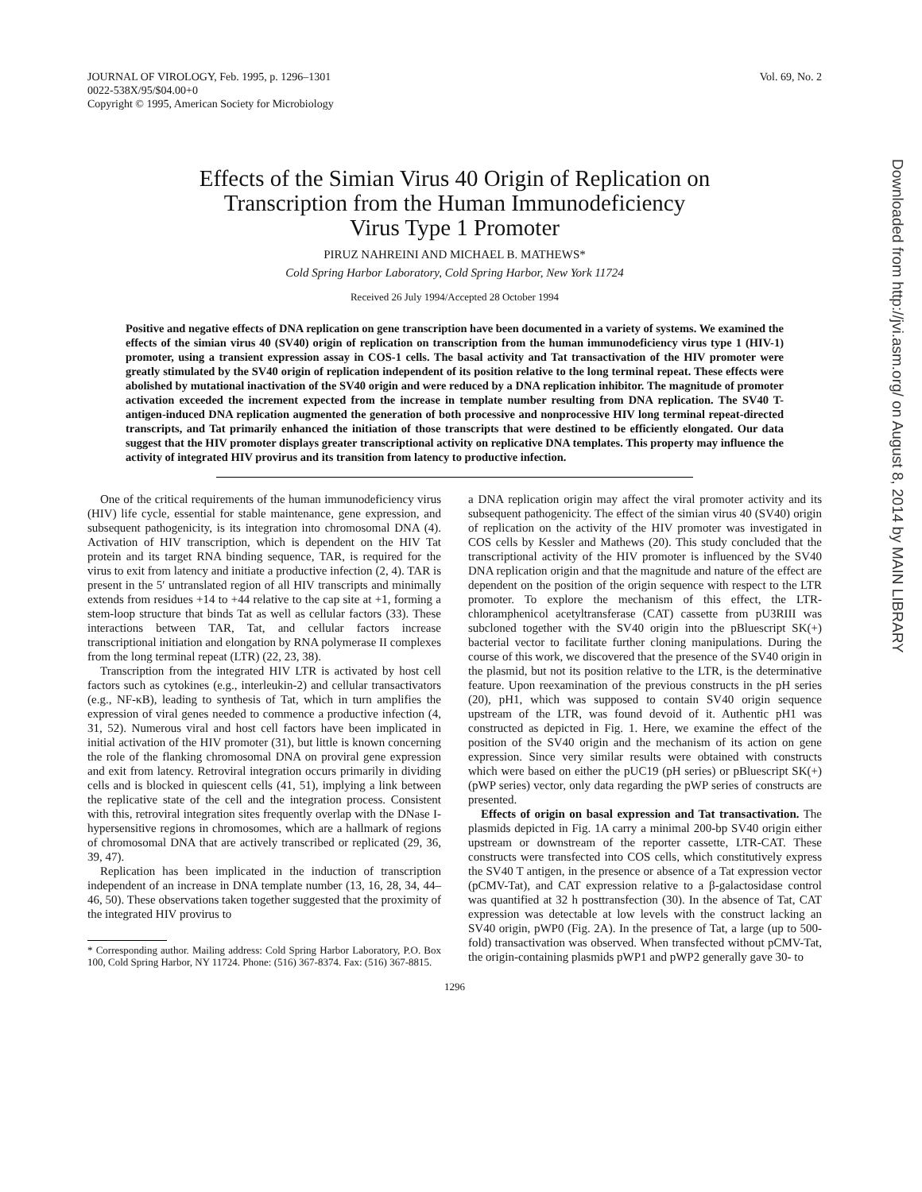JOURNAL OF VIROLOGY, Feb. 1995, p. 1296–1301
0022-538X/95/$04.00+0
Copyright © 1995, American Society for Microbiology
Vol. 69, No. 2
Effects of the Simian Virus 40 Origin of Replication on
Transcription from the Human Immunodeficiency
Virus Type 1 Promoter
PIRUZ NAHREINI AND MICHAEL B. MATHEWS*
Cold Spring Harbor Laboratory, Cold Spring Harbor, New York 11724
Received 26 July 1994/Accepted 28 October 1994
Positive and negative effects of DNA replication on gene transcription have been documented in a variety of systems. We examined the effects of the simian virus 40 (SV40) origin of replication on transcription from the human immunodeficiency virus type 1 (HIV-1) promoter, using a transient expression assay in COS-1 cells. The basal activity and Tat transactivation of the HIV promoter were greatly stimulated by the SV40 origin of replication independent of its position relative to the long terminal repeat. These effects were abolished by mutational inactivation of the SV40 origin and were reduced by a DNA replication inhibitor. The magnitude of promoter activation exceeded the increment expected from the increase in template number resulting from DNA replication. The SV40 T-antigen-induced DNA replication augmented the generation of both processive and nonprocessive HIV long terminal repeat-directed transcripts, and Tat primarily enhanced the initiation of those transcripts that were destined to be efficiently elongated. Our data suggest that the HIV promoter displays greater transcriptional activity on replicative DNA templates. This property may influence the activity of integrated HIV provirus and its transition from latency to productive infection.
One of the critical requirements of the human immunodeficiency virus (HIV) life cycle, essential for stable maintenance, gene expression, and subsequent pathogenicity, is its integration into chromosomal DNA (4). Activation of HIV transcription, which is dependent on the HIV Tat protein and its target RNA binding sequence, TAR, is required for the virus to exit from latency and initiate a productive infection (2, 4). TAR is present in the 5′ untranslated region of all HIV transcripts and minimally extends from residues +14 to +44 relative to the cap site at +1, forming a stem-loop structure that binds Tat as well as cellular factors (33). These interactions between TAR, Tat, and cellular factors increase transcriptional initiation and elongation by RNA polymerase II complexes from the long terminal repeat (LTR) (22, 23, 38).
Transcription from the integrated HIV LTR is activated by host cell factors such as cytokines (e.g., interleukin-2) and cellular transactivators (e.g., NF-κB), leading to synthesis of Tat, which in turn amplifies the expression of viral genes needed to commence a productive infection (4, 31, 52). Numerous viral and host cell factors have been implicated in initial activation of the HIV promoter (31), but little is known concerning the role of the flanking chromosomal DNA on proviral gene expression and exit from latency. Retroviral integration occurs primarily in dividing cells and is blocked in quiescent cells (41, 51), implying a link between the replicative state of the cell and the integration process. Consistent with this, retroviral integration sites frequently overlap with the DNase I-hypersensitive regions in chromosomes, which are a hallmark of regions of chromosomal DNA that are actively transcribed or replicated (29, 36, 39, 47).
Replication has been implicated in the induction of transcription independent of an increase in DNA template number (13, 16, 28, 34, 44–46, 50). These observations taken together suggested that the proximity of the integrated HIV provirus to
* Corresponding author. Mailing address: Cold Spring Harbor Laboratory, P.O. Box 100, Cold Spring Harbor, NY 11724. Phone: (516) 367-8374. Fax: (516) 367-8815.
a DNA replication origin may affect the viral promoter activity and its subsequent pathogenicity. The effect of the simian virus 40 (SV40) origin of replication on the activity of the HIV promoter was investigated in COS cells by Kessler and Mathews (20). This study concluded that the transcriptional activity of the HIV promoter is influenced by the SV40 DNA replication origin and that the magnitude and nature of the effect are dependent on the position of the origin sequence with respect to the LTR promoter. To explore the mechanism of this effect, the LTR-chloramphenicol acetyltransferase (CAT) cassette from pU3RIII was subcloned together with the SV40 origin into the pBluescript SK(+) bacterial vector to facilitate further cloning manipulations. During the course of this work, we discovered that the presence of the SV40 origin in the plasmid, but not its position relative to the LTR, is the determinative feature. Upon reexamination of the previous constructs in the pH series (20), pH1, which was supposed to contain SV40 origin sequence upstream of the LTR, was found devoid of it. Authentic pH1 was constructed as depicted in Fig. 1. Here, we examine the effect of the position of the SV40 origin and the mechanism of its action on gene expression. Since very similar results were obtained with constructs which were based on either the pUC19 (pH series) or pBluescript SK(+) (pWP series) vector, only data regarding the pWP series of constructs are presented.
Effects of origin on basal expression and Tat transactivation. The plasmids depicted in Fig. 1A carry a minimal 200-bp SV40 origin either upstream or downstream of the reporter cassette, LTR-CAT. These constructs were transfected into COS cells, which constitutively express the SV40 T antigen, in the presence or absence of a Tat expression vector (pCMV-Tat), and CAT expression relative to a β-galactosidase control was quantified at 32 h posttransfection (30). In the absence of Tat, CAT expression was detectable at low levels with the construct lacking an SV40 origin, pWP0 (Fig. 2A). In the presence of Tat, a large (up to 500-fold) transactivation was observed. When transfected without pCMV-Tat, the origin-containing plasmids pWP1 and pWP2 generally gave 30- to
1296
Downloaded from http://jvi.asm.org/ on August 8, 2014 by MAIN LIBRARY